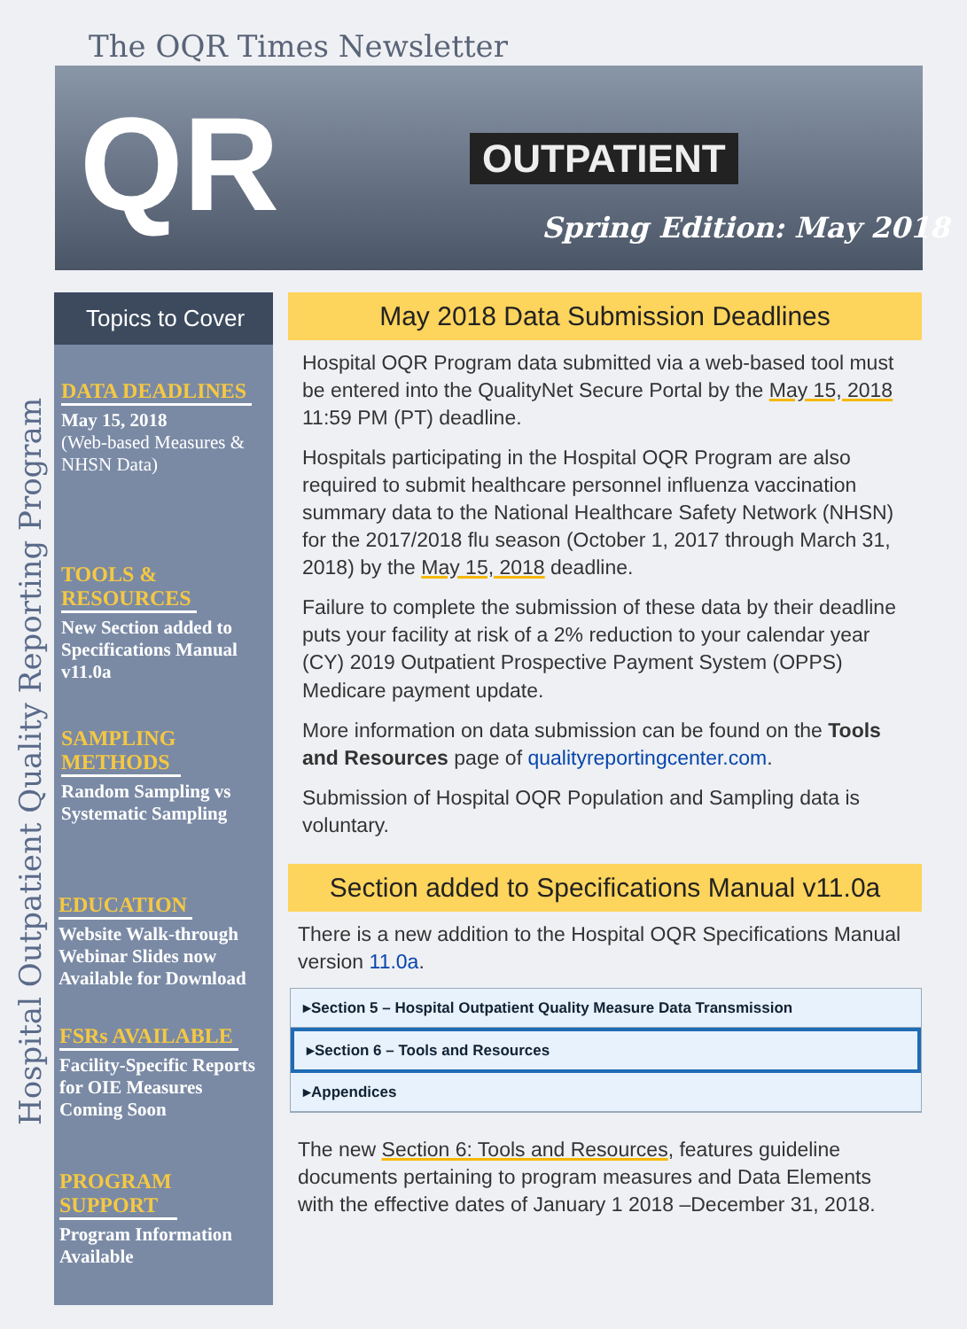The OQR Times Newsletter
QR OUTPATIENT
Spring Edition: May 2018
Hospital Outpatient Quality Reporting Program
Topics to Cover
DATA DEADLINES
May 15, 2018
(Web-based Measures & NHSN Data)
TOOLS &
RESOURCES
New Section added to Specifications Manual v11.0a
SAMPLING
METHODS
Random Sampling vs Systematic Sampling
EDUCATION
Website Walk-through Webinar Slides now Available for Download
FSRs AVAILABLE
Facility-Specific Reports for OIE Measures Coming Soon
PROGRAM
SUPPORT
Program Information Available
May 2018 Data Submission Deadlines
Hospital OQR Program data submitted via a web-based tool must be entered into the QualityNet Secure Portal by the May 15, 2018 11:59 PM (PT) deadline.
Hospitals participating in the Hospital OQR Program are also required to submit healthcare personnel influenza vaccination summary data to the National Healthcare Safety Network (NHSN) for the 2017/2018 flu season (October 1, 2017 through March 31, 2018) by the May 15, 2018 deadline.
Failure to complete the submission of these data by their deadline puts your facility at risk of a 2% reduction to your calendar year (CY) 2019 Outpatient Prospective Payment System (OPPS) Medicare payment update.
More information on data submission can be found on the Tools and Resources page of qualityreportingcenter.com.
Submission of Hospital OQR Population and Sampling data is voluntary.
Section added to Specifications Manual v11.0a
There is a new addition to the Hospital OQR Specifications Manual version 11.0a.
▸Section 5 – Hospital Outpatient Quality Measure Data Transmission
▸Section 6 – Tools and Resources
▸Appendices
The new Section 6: Tools and Resources, features guideline documents pertaining to program measures and Data Elements with the effective dates of January 1 2018 –December 31, 2018.